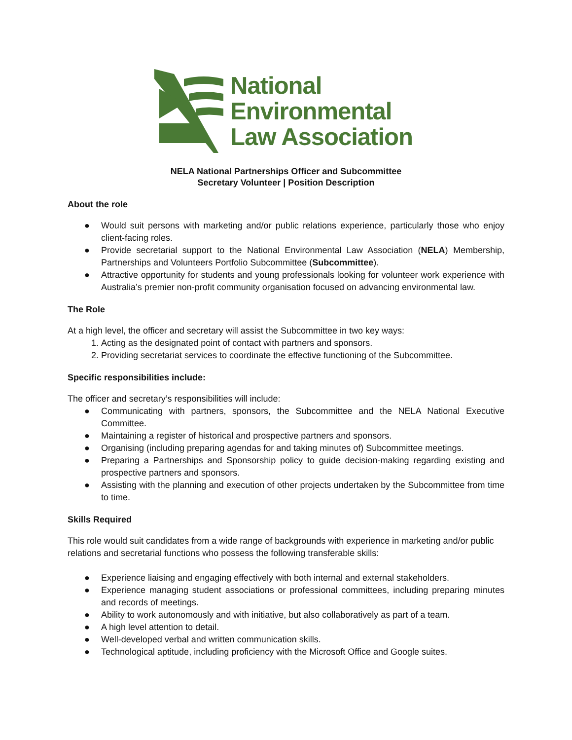National
Environmental
Law Association
NELA National Partnerships Officer and Subcommittee
Secretary Volunteer | Position Description
About the role
● Would suit persons with marketing and/or public relations experience, particularly those who enjoy client-facing roles.
● Provide secretarial support to the National Environmental Law Association (NELA) Membership, Partnerships and Volunteers Portfolio Subcommittee (Subcommittee).
● Attractive opportunity for students and young professionals looking for volunteer work experience with Australia’s premier non-profit community organisation focused on advancing environmental law.
The Role
At a high level, the officer and secretary will assist the Subcommittee in two key ways:
1. Acting as the designated point of contact with partners and sponsors.
2. Providing secretariat services to coordinate the effective functioning of the Subcommittee.
Specific responsibilities include:
The officer and secretary’s responsibilities will include:
● Communicating with partners, sponsors, the Subcommittee and the NELA National Executive Committee.
● Maintaining a register of historical and prospective partners and sponsors.
● Organising (including preparing agendas for and taking minutes of) Subcommittee meetings.
● Preparing a Partnerships and Sponsorship policy to guide decision-making regarding existing and prospective partners and sponsors.
● Assisting with the planning and execution of other projects undertaken by the Subcommittee from time to time.
Skills Required
This role would suit candidates from a wide range of backgrounds with experience in marketing and/or public relations and secretarial functions who possess the following transferable skills:
● Experience liaising and engaging effectively with both internal and external stakeholders.
● Experience managing student associations or professional committees, including preparing minutes and records of meetings.
● Ability to work autonomously and with initiative, but also collaboratively as part of a team.
● A high level attention to detail.
● Well-developed verbal and written communication skills.
● Technological aptitude, including proficiency with the Microsoft Office and Google suites.